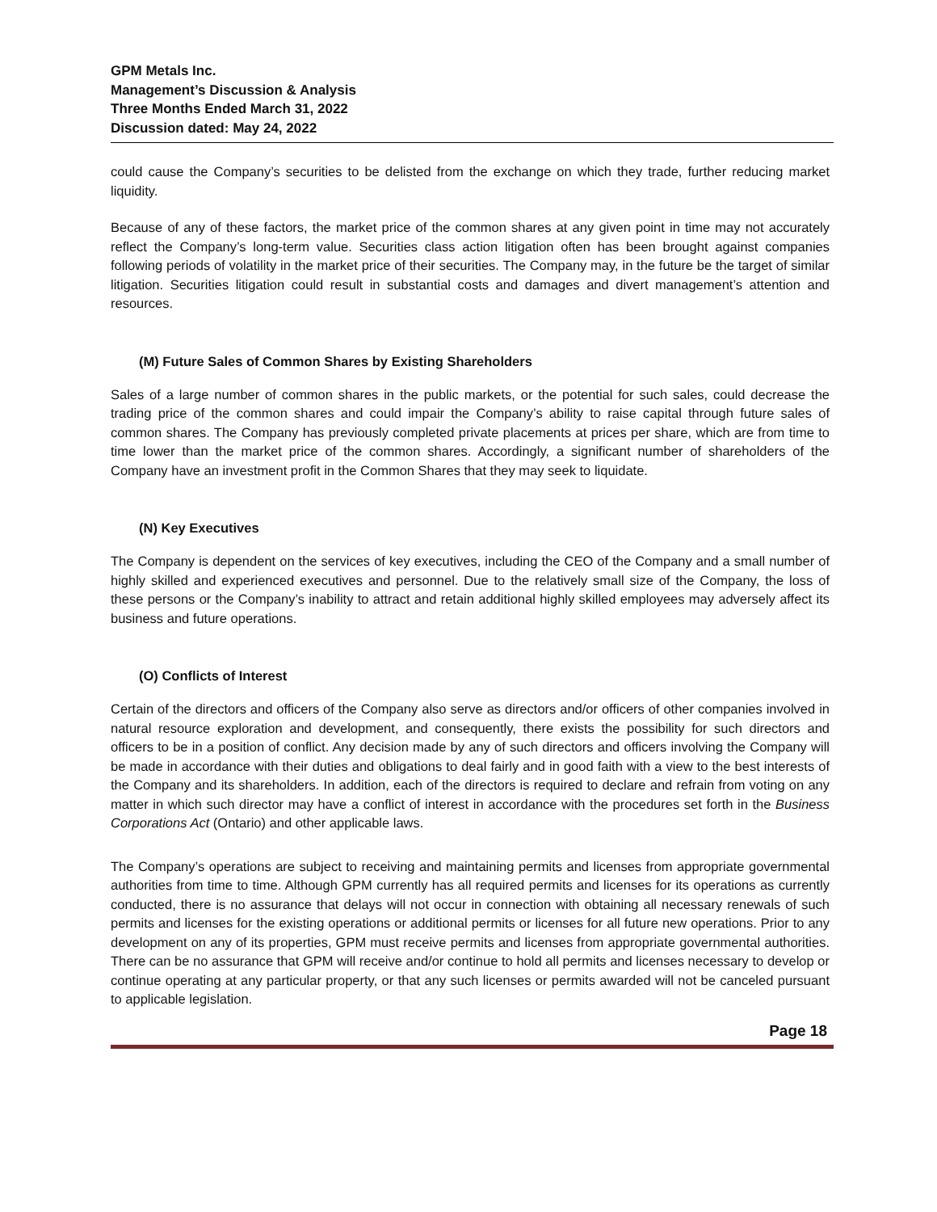GPM Metals Inc.
Management’s Discussion & Analysis
Three Months Ended March 31, 2022
Discussion dated: May 24, 2022
could cause the Company’s securities to be delisted from the exchange on which they trade, further reducing market liquidity.
Because of any of these factors, the market price of the common shares at any given point in time may not accurately reflect the Company’s long-term value. Securities class action litigation often has been brought against companies following periods of volatility in the market price of their securities. The Company may, in the future be the target of similar litigation. Securities litigation could result in substantial costs and damages and divert management’s attention and resources.
(M) Future Sales of Common Shares by Existing Shareholders
Sales of a large number of common shares in the public markets, or the potential for such sales, could decrease the trading price of the common shares and could impair the Company’s ability to raise capital through future sales of common shares. The Company has previously completed private placements at prices per share, which are from time to time lower than the market price of the common shares. Accordingly, a significant number of shareholders of the Company have an investment profit in the Common Shares that they may seek to liquidate.
(N) Key Executives
The Company is dependent on the services of key executives, including the CEO of the Company and a small number of highly skilled and experienced executives and personnel. Due to the relatively small size of the Company, the loss of these persons or the Company’s inability to attract and retain additional highly skilled employees may adversely affect its business and future operations.
(O) Conflicts of Interest
Certain of the directors and officers of the Company also serve as directors and/or officers of other companies involved in natural resource exploration and development, and consequently, there exists the possibility for such directors and officers to be in a position of conflict. Any decision made by any of such directors and officers involving the Company will be made in accordance with their duties and obligations to deal fairly and in good faith with a view to the best interests of the Company and its shareholders. In addition, each of the directors is required to declare and refrain from voting on any matter in which such director may have a conflict of interest in accordance with the procedures set forth in the Business Corporations Act (Ontario) and other applicable laws.
The Company’s operations are subject to receiving and maintaining permits and licenses from appropriate governmental authorities from time to time. Although GPM currently has all required permits and licenses for its operations as currently conducted, there is no assurance that delays will not occur in connection with obtaining all necessary renewals of such permits and licenses for the existing operations or additional permits or licenses for all future new operations. Prior to any development on any of its properties, GPM must receive permits and licenses from appropriate governmental authorities. There can be no assurance that GPM will receive and/or continue to hold all permits and licenses necessary to develop or continue operating at any particular property, or that any such licenses or permits awarded will not be canceled pursuant to applicable legislation.
Page 18